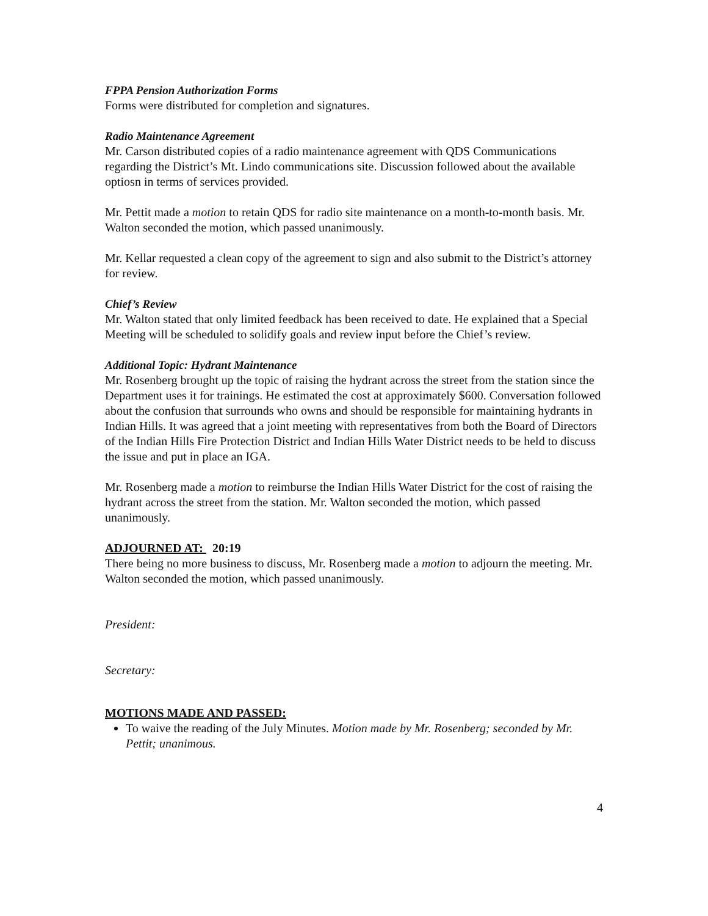FPPA Pension Authorization Forms
Forms were distributed for completion and signatures.
Radio Maintenance Agreement
Mr. Carson distributed copies of a radio maintenance agreement with QDS Communications regarding the District’s Mt. Lindo communications site. Discussion followed about the available optiosn in terms of services provided.
Mr. Pettit made a motion to retain QDS for radio site maintenance on a month-to-month basis. Mr. Walton seconded the motion, which passed unanimously.
Mr. Kellar requested a clean copy of the agreement to sign and also submit to the District’s attorney for review.
Chief’s Review
Mr. Walton stated that only limited feedback has been received to date. He explained that a Special Meeting will be scheduled to solidify goals and review input before the Chief’s review.
Additional Topic: Hydrant Maintenance
Mr. Rosenberg brought up the topic of raising the hydrant across the street from the station since the Department uses it for trainings. He estimated the cost at approximately $600. Conversation followed about the confusion that surrounds who owns and should be responsible for maintaining hydrants in Indian Hills. It was agreed that a joint meeting with representatives from both the Board of Directors of the Indian Hills Fire Protection District and Indian Hills Water District needs to be held to discuss the issue and put in place an IGA.
Mr. Rosenberg made a motion to reimburse the Indian Hills Water District for the cost of raising the hydrant across the street from the station. Mr. Walton seconded the motion, which passed unanimously.
ADJOURNED AT: 20:19
There being no more business to discuss, Mr. Rosenberg made a motion to adjourn the meeting. Mr. Walton seconded the motion, which passed unanimously.
President:
Secretary:
MOTIONS MADE AND PASSED:
To waive the reading of the July Minutes. Motion made by Mr. Rosenberg; seconded by Mr. Pettit; unanimous.
4